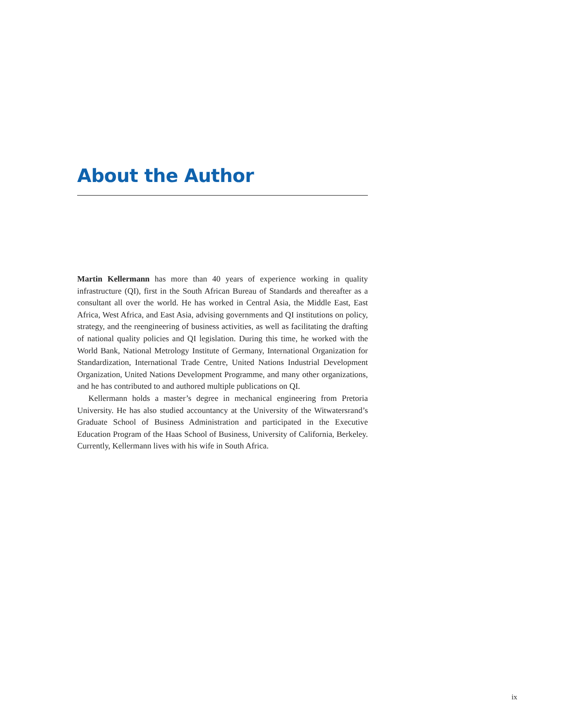About the Author
Martin Kellermann has more than 40 years of experience working in quality infrastructure (QI), first in the South African Bureau of Standards and thereafter as a consultant all over the world. He has worked in Central Asia, the Middle East, East Africa, West Africa, and East Asia, advising governments and QI institutions on policy, strategy, and the reengineering of business activities, as well as facilitating the drafting of national quality policies and QI legislation. During this time, he worked with the World Bank, National Metrology Institute of Germany, International Organization for Standardization, International Trade Centre, United Nations Industrial Development Organization, United Nations Development Programme, and many other organizations, and he has contributed to and authored multiple publications on QI.
Kellermann holds a master’s degree in mechanical engineering from Pretoria University. He has also studied accountancy at the University of the Witwatersrand’s Graduate School of Business Administration and participated in the Executive Education Program of the Haas School of Business, University of California, Berkeley. Currently, Kellermann lives with his wife in South Africa.
ix